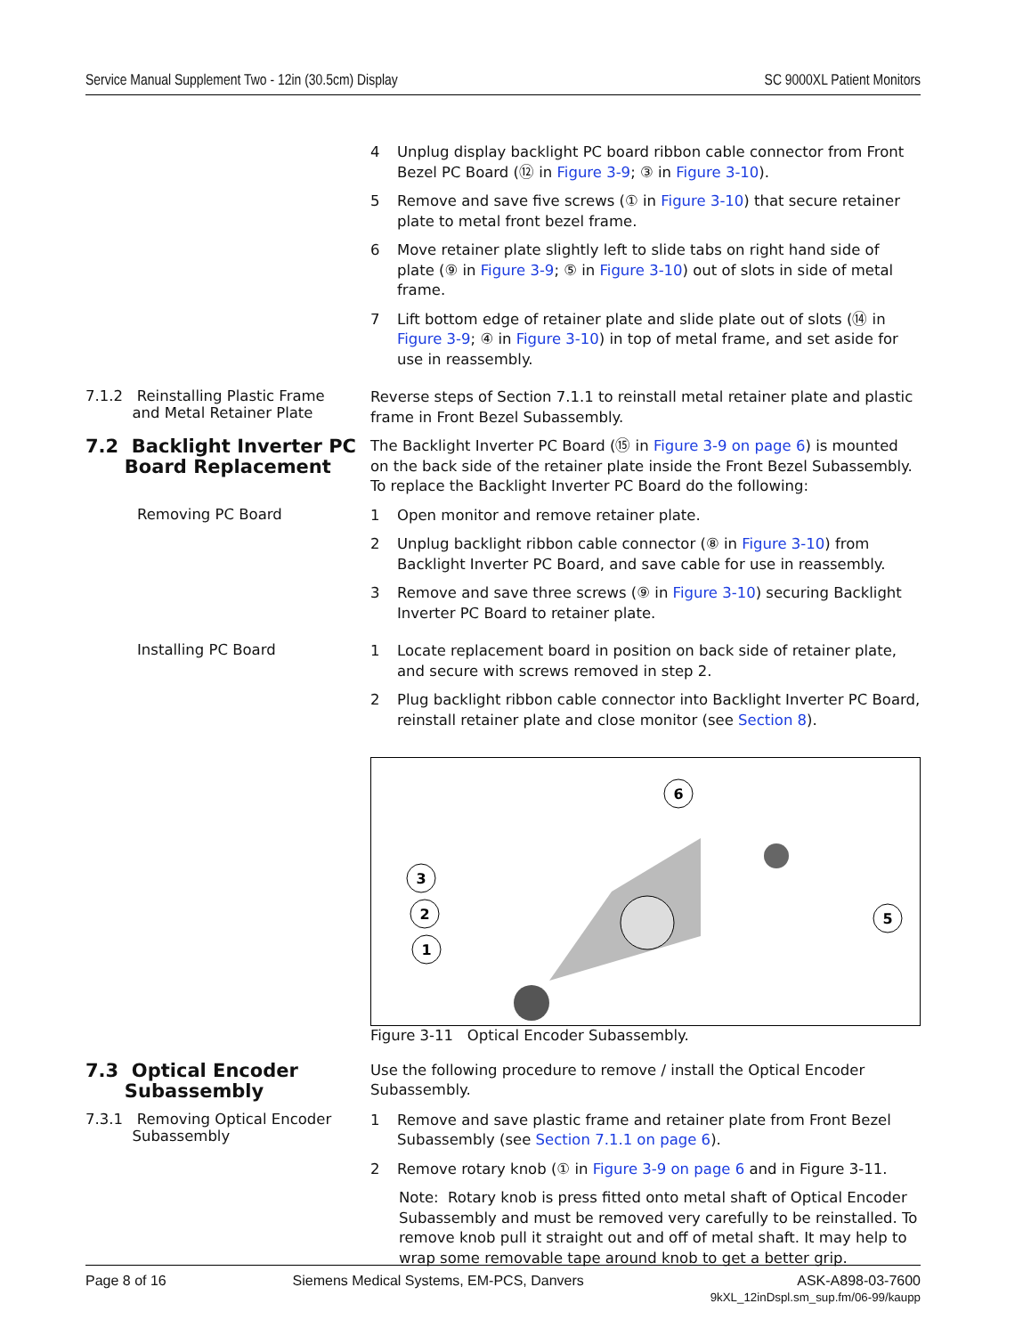Service Manual Supplement Two - 12in (30.5cm) Display SC 9000XL Patient Monitors
4 Unplug display backlight PC board ribbon cable connector from Front Bezel PC Board (⑫ in Figure 3-9; ③ in Figure 3-10).
5 Remove and save five screws (① in Figure 3-10) that secure retainer plate to metal front bezel frame.
6 Move retainer plate slightly left to slide tabs on right hand side of plate (⑨ in Figure 3-9; ⑤ in Figure 3-10) out of slots in side of metal frame.
7 Lift bottom edge of retainer plate and slide plate out of slots (⑭ in Figure 3-9; ④ in Figure 3-10) in top of metal frame, and set aside for use in reassembly.
7.1.2 Reinstalling Plastic Frame
and Metal Retainer Plate
Reverse steps of Section 7.1.1 to reinstall metal retainer plate and plastic frame in Front Bezel Subassembly.
7.2 Backlight Inverter PC
Board Replacement
The Backlight Inverter PC Board (⑮ in Figure 3-9 on page 6) is mounted on the back side of the retainer plate inside the Front Bezel Subassembly. To replace the Backlight Inverter PC Board do the following:
Removing PC Board
1 Open monitor and remove retainer plate.
2 Unplug backlight ribbon cable connector (⑧ in Figure 3-10) from Backlight Inverter PC Board, and save cable for use in reassembly.
3 Remove and save three screws (⑨ in Figure 3-10) securing Backlight Inverter PC Board to retainer plate.
Installing PC Board
1 Locate replacement board in position on back side of retainer plate, and secure with screws removed in step 2.
2 Plug backlight ribbon cable connector into Backlight Inverter PC Board, reinstall retainer plate and close monitor (see Section 8).
6
3
2
1
5
Figure 3-11 Optical Encoder Subassembly.
7.3 Optical Encoder
Subassembly
Use the following procedure to remove / install the Optical Encoder Subassembly.
7.3.1 Removing Optical Encoder
Subassembly
1 Remove and save plastic frame and retainer plate from Front Bezel Subassembly (see Section 7.1.1 on page 6).
2 Remove rotary knob (① in Figure 3-9 on page 6 and in Figure 3-11.
Note: Rotary knob is press fitted onto metal shaft of Optical Encoder Subassembly and must be removed very carefully to be reinstalled. To remove knob pull it straight out and off of metal shaft. It may help to wrap some removable tape around knob to get a better grip.
Page 8 of 16 Siemens Medical Systems, EM-PCS, Danvers ASK-A898-03-7600
9kXL_12inDspl.sm_sup.fm/06-99/kaupp